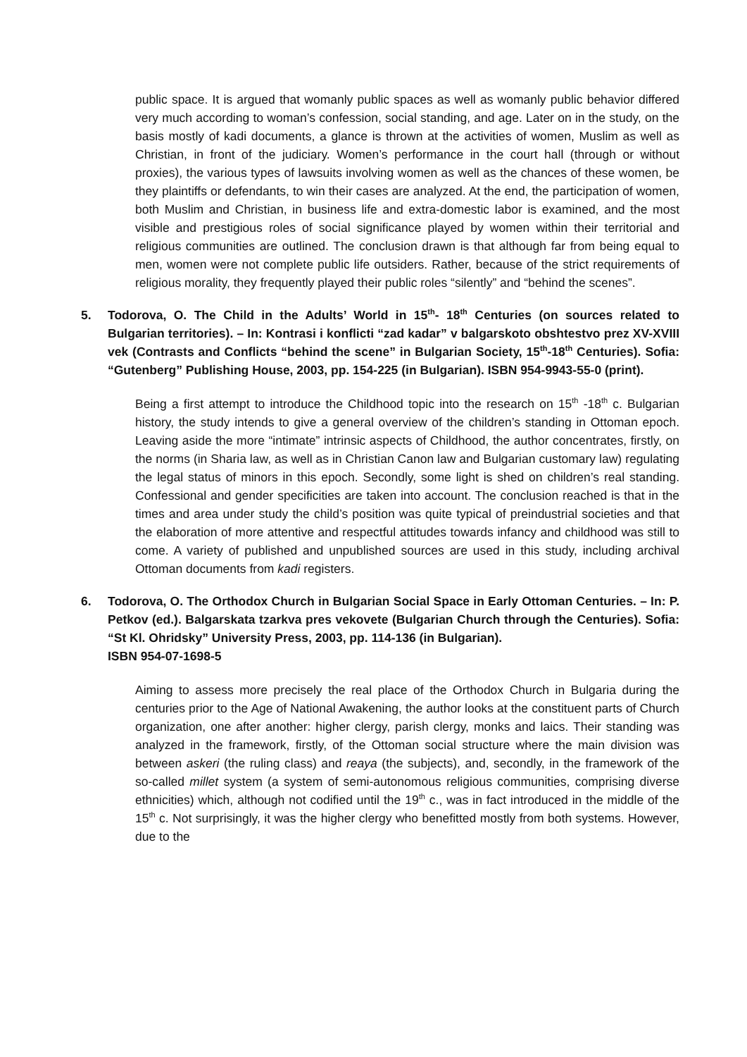public space. It is argued that womanly public spaces as well as womanly public behavior differed very much according to woman’s confession, social standing, and age. Later on in the study, on the basis mostly of kadi documents, a glance is thrown at the activities of women, Muslim as well as Christian, in front of the judiciary. Women’s performance in the court hall (through or without proxies), the various types of lawsuits involving women as well as the chances of these women, be they plaintiffs or defendants, to win their cases are analyzed. At the end, the participation of women, both Muslim and Christian, in business life and extra-domestic labor is examined, and the most visible and prestigious roles of social significance played by women within their territorial and religious communities are outlined. The conclusion drawn is that although far from being equal to men, women were not complete public life outsiders. Rather, because of the strict requirements of religious morality, they frequently played their public roles “silently” and “behind the scenes”.
5. Todorova, O. The Child in the Adults’ World in 15<sup>th</sup>- 18<sup>th</sup> Centuries (on sources related to Bulgarian territories). – In: Kontrasi i konflicti “zad kadar” v balgarskoto obshtestvo prez XV-XVIII vek (Contrasts and Conflicts “behind the scene” in Bulgarian Society, 15<sup>th</sup>-18<sup>th</sup> Centuries). Sofia: “Gutenberg” Publishing House, 2003, pp. 154-225 (in Bulgarian). ISBN 954-9943-55-0 (print).
Being a first attempt to introduce the Childhood topic into the research on 15<sup>th</sup> -18<sup>th</sup> c. Bulgarian history, the study intends to give a general overview of the children’s standing in Ottoman epoch. Leaving aside the more “intimate” intrinsic aspects of Childhood, the author concentrates, firstly, on the norms (in Sharia law, as well as in Christian Canon law and Bulgarian customary law) regulating the legal status of minors in this epoch. Secondly, some light is shed on children’s real standing. Confessional and gender specificities are taken into account. The conclusion reached is that in the times and area under study the child’s position was quite typical of preindustrial societies and that the elaboration of more attentive and respectful attitudes towards infancy and childhood was still to come. A variety of published and unpublished sources are used in this study, including archival Ottoman documents from kadi registers.
6. Todorova, O. The Orthodox Church in Bulgarian Social Space in Early Ottoman Centuries. – In: P. Petkov (ed.). Balgarskata tzarkva pres vekovete (Bulgarian Church through the Centuries). Sofia: “St Kl. Ohridsky” University Press, 2003, pp. 114-136 (in Bulgarian).
ISBN 954-07-1698-5
Aiming to assess more precisely the real place of the Orthodox Church in Bulgaria during the centuries prior to the Age of National Awakening, the author looks at the constituent parts of Church organization, one after another: higher clergy, parish clergy, monks and laics. Their standing was analyzed in the framework, firstly, of the Ottoman social structure where the main division was between askeri (the ruling class) and reaya (the subjects), and, secondly, in the framework of the so-called millet system (a system of semi-autonomous religious communities, comprising diverse ethnicities) which, although not codified until the 19<sup>th</sup> c., was in fact introduced in the middle of the 15<sup>th</sup> c. Not surprisingly, it was the higher clergy who benefitted mostly from both systems. However, due to the